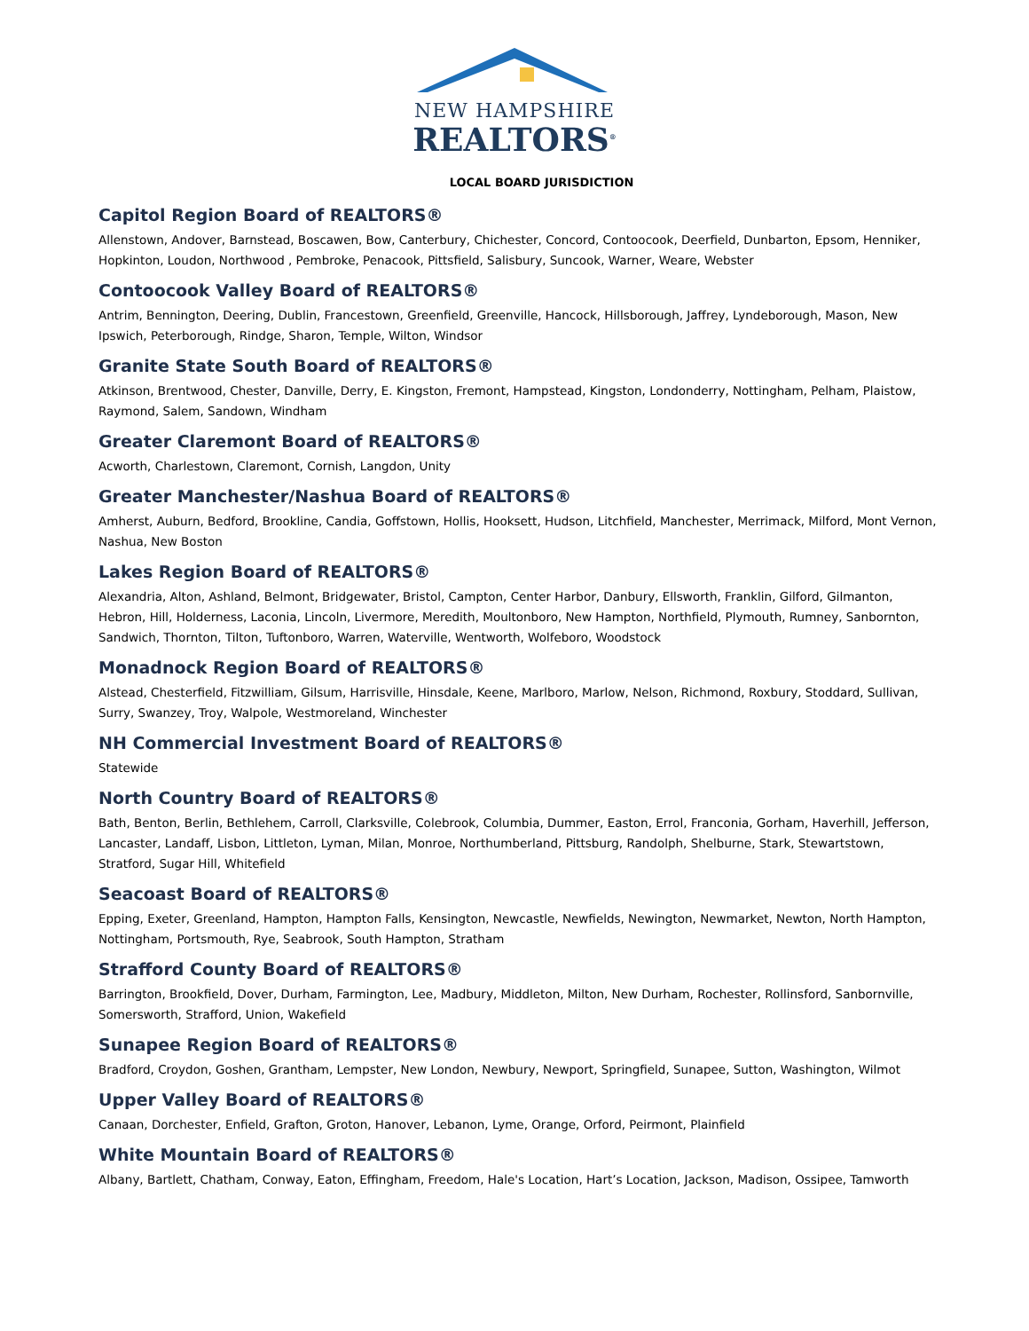NEW HAMPSHIRE
REALTORS<sup>®</sup>
LOCAL BOARD JURISDICTION
Capitol Region Board of REALTORS®
Allenstown, Andover, Barnstead, Boscawen, Bow, Canterbury, Chichester, Concord, Contoocook, Deerfield, Dunbarton, Epsom, Henniker, Hopkinton, Loudon, Northwood , Pembroke, Penacook, Pittsfield, Salisbury, Suncook, Warner, Weare, Webster
Contoocook Valley Board of REALTORS®
Antrim, Bennington, Deering, Dublin, Francestown, Greenfield, Greenville, Hancock, Hillsborough, Jaffrey, Lyndeborough, Mason, New Ipswich, Peterborough, Rindge, Sharon, Temple, Wilton, Windsor
Granite State South Board of REALTORS®
Atkinson, Brentwood, Chester, Danville, Derry, E. Kingston, Fremont, Hampstead, Kingston, Londonderry, Nottingham, Pelham, Plaistow, Raymond, Salem, Sandown, Windham
Greater Claremont Board of REALTORS®
Acworth, Charlestown, Claremont, Cornish, Langdon, Unity
Greater Manchester/Nashua Board of REALTORS®
Amherst, Auburn, Bedford, Brookline, Candia, Goffstown, Hollis, Hooksett, Hudson, Litchfield, Manchester, Merrimack, Milford, Mont Vernon, Nashua, New Boston
Lakes Region Board of REALTORS®
Alexandria, Alton, Ashland, Belmont, Bridgewater, Bristol, Campton, Center Harbor, Danbury, Ellsworth, Franklin, Gilford, Gilmanton, Hebron, Hill, Holderness, Laconia, Lincoln, Livermore, Meredith, Moultonboro, New Hampton, Northfield, Plymouth, Rumney, Sanbornton, Sandwich, Thornton, Tilton, Tuftonboro, Warren, Waterville, Wentworth, Wolfeboro, Woodstock
Monadnock Region Board of REALTORS®
Alstead, Chesterfield, Fitzwilliam, Gilsum, Harrisville, Hinsdale, Keene, Marlboro, Marlow, Nelson, Richmond, Roxbury, Stoddard, Sullivan, Surry, Swanzey, Troy, Walpole, Westmoreland, Winchester
NH Commercial Investment Board of REALTORS®
Statewide
North Country Board of REALTORS®
Bath, Benton, Berlin, Bethlehem, Carroll, Clarksville, Colebrook, Columbia, Dummer, Easton, Errol, Franconia, Gorham, Haverhill, Jefferson, Lancaster, Landaff, Lisbon, Littleton, Lyman, Milan, Monroe, Northumberland, Pittsburg, Randolph, Shelburne, Stark, Stewartstown, Stratford, Sugar Hill, Whitefield
Seacoast Board of REALTORS®
Epping, Exeter, Greenland, Hampton, Hampton Falls, Kensington, Newcastle, Newfields, Newington, Newmarket, Newton, North Hampton, Nottingham, Portsmouth, Rye, Seabrook, South Hampton, Stratham
Strafford County Board of REALTORS®
Barrington, Brookfield, Dover, Durham, Farmington, Lee, Madbury, Middleton, Milton, New Durham, Rochester, Rollinsford, Sanbornville, Somersworth, Strafford, Union, Wakefield
Sunapee Region Board of REALTORS®
Bradford, Croydon, Goshen, Grantham, Lempster, New London, Newbury, Newport, Springfield, Sunapee, Sutton, Washington, Wilmot
Upper Valley Board of REALTORS®
Canaan, Dorchester, Enfield, Grafton, Groton, Hanover, Lebanon, Lyme, Orange, Orford, Peirmont, Plainfield
White Mountain Board of REALTORS®
Albany, Bartlett, Chatham, Conway, Eaton, Effingham, Freedom, Hale's Location, Hart’s Location, Jackson, Madison, Ossipee, Tamworth